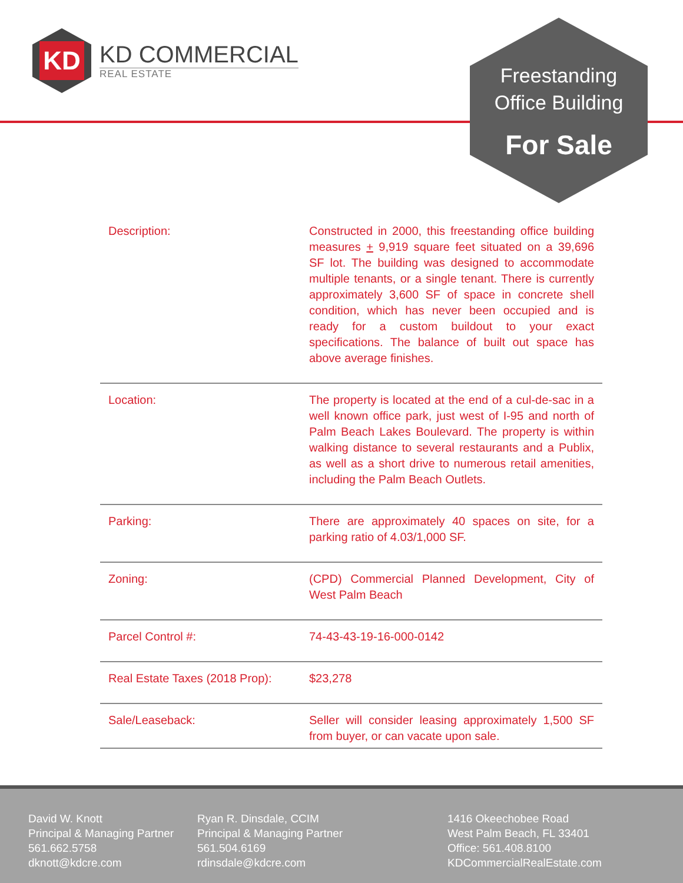KD
KD COMMERCIAL
REAL ESTATE
Freestanding
Office Building
For Sale
| Description: | Constructed in 2000, this freestanding office building measures + 9,919 square feet situated on a 39,696 SF lot. The building was designed to accommodate multiple tenants, or a single tenant. There is currently approximately 3,600 SF of space in concrete shell condition, which has never been occupied and is ready for a custom buildout to your exact specifications. The balance of built out space has above average finishes. |
| Location: | The property is located at the end of a cul-de-sac in a well known office park, just west of I-95 and north of Palm Beach Lakes Boulevard. The property is within walking distance to several restaurants and a Publix, as well as a short drive to numerous retail amenities, including the Palm Beach Outlets. |
| Parking: | There are approximately 40 spaces on site, for a parking ratio of 4.03/1,000 SF. |
| Zoning: | (CPD) Commercial Planned Development, City of West Palm Beach |
| Parcel Control #: | 74-43-43-19-16-000-0142 |
| Real Estate Taxes (2018 Prop): | $23,278 |
| Sale/Leaseback: | Seller will consider leasing approximately 1,500 SF from buyer, or can vacate upon sale. |
David W. Knott
Principal & Managing Partner
561.662.5758
dknott@kdcre.com
Ryan R. Dinsdale, CCIM
Principal & Managing Partner
561.504.6169
rdinsdale@kdcre.com
1416 Okeechobee Road
West Palm Beach, FL 33401
Office: 561.408.8100
KDCommercialRealEstate.com